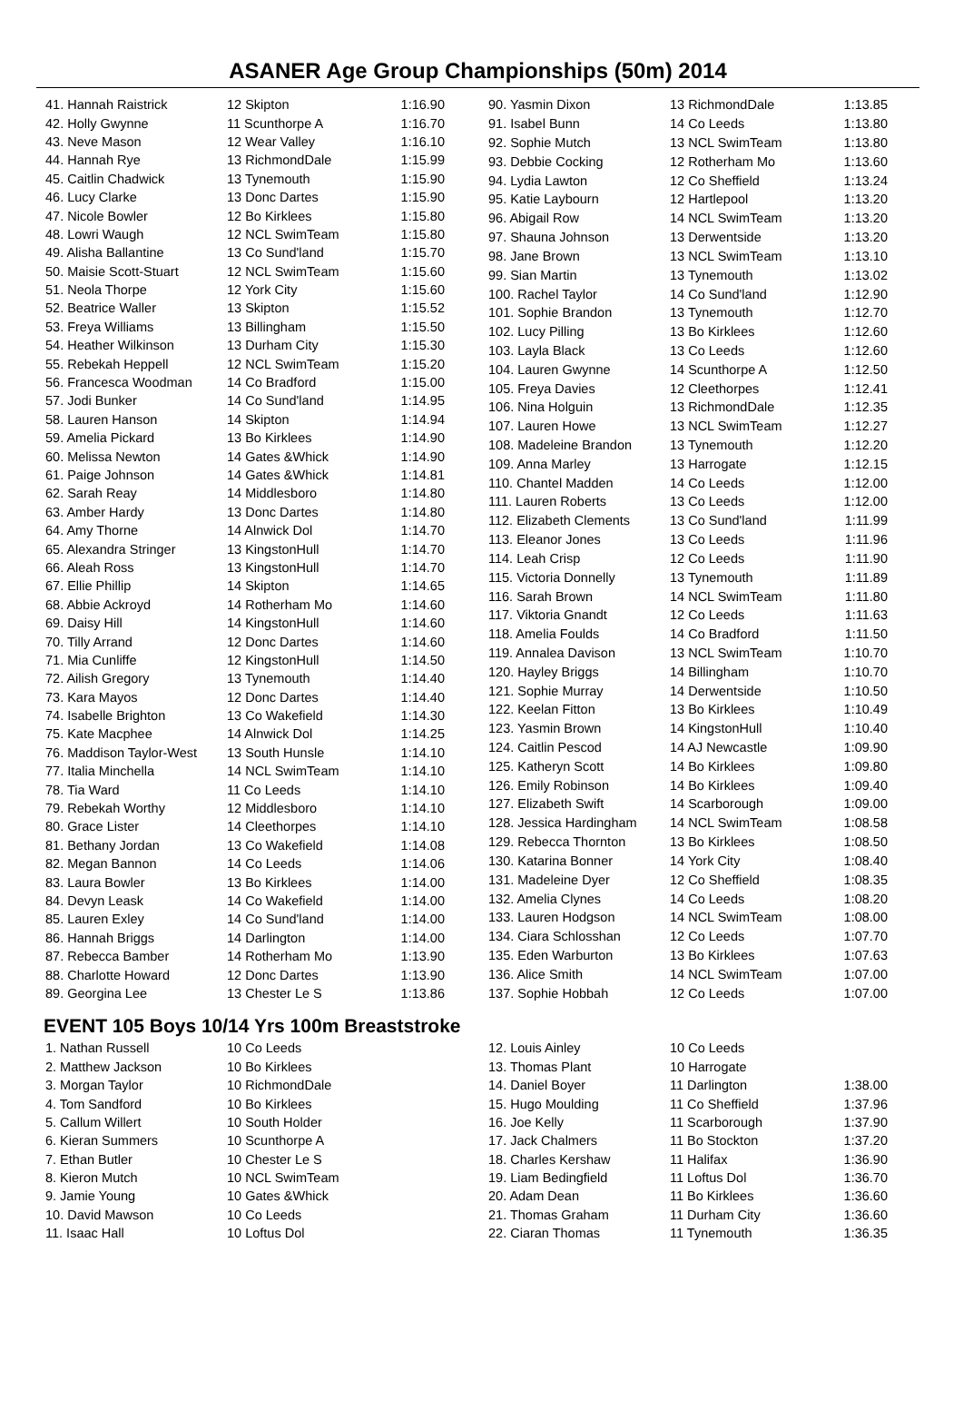ASANER Age Group Championships (50m) 2014
| 41. Hannah Raistrick | 12 Skipton | 1:16.90 |
| 42. Holly Gwynne | 11 Scunthorpe A | 1:16.70 |
| 43. Neve Mason | 12 Wear Valley | 1:16.10 |
| 44. Hannah Rye | 13 RichmondDale | 1:15.99 |
| 45. Caitlin Chadwick | 13 Tynemouth | 1:15.90 |
| 46. Lucy Clarke | 13 Donc Dartes | 1:15.90 |
| 47. Nicole Bowler | 12 Bo Kirklees | 1:15.80 |
| 48. Lowri Waugh | 12 NCL SwimTeam | 1:15.80 |
| 49. Alisha Ballantine | 13 Co Sund'land | 1:15.70 |
| 50. Maisie Scott-Stuart | 12 NCL SwimTeam | 1:15.60 |
| 51. Neola Thorpe | 12 York City | 1:15.60 |
| 52. Beatrice Waller | 13 Skipton | 1:15.52 |
| 53. Freya Williams | 13 Billingham | 1:15.50 |
| 54. Heather Wilkinson | 13 Durham City | 1:15.30 |
| 55. Rebekah Heppell | 12 NCL SwimTeam | 1:15.20 |
| 56. Francesca Woodman | 14 Co Bradford | 1:15.00 |
| 57. Jodi Bunker | 14 Co Sund'land | 1:14.95 |
| 58. Lauren Hanson | 14 Skipton | 1:14.94 |
| 59. Amelia Pickard | 13 Bo Kirklees | 1:14.90 |
| 60. Melissa Newton | 14 Gates &Whick | 1:14.90 |
| 61. Paige Johnson | 14 Gates &Whick | 1:14.81 |
| 62. Sarah Reay | 14 Middlesboro | 1:14.80 |
| 63. Amber Hardy | 13 Donc Dartes | 1:14.80 |
| 64. Amy Thorne | 14 Alnwick Dol | 1:14.70 |
| 65. Alexandra Stringer | 13 KingstonHull | 1:14.70 |
| 66. Aleah Ross | 13 KingstonHull | 1:14.70 |
| 67. Ellie Phillip | 14 Skipton | 1:14.65 |
| 68. Abbie Ackroyd | 14 Rotherham Mo | 1:14.60 |
| 69. Daisy Hill | 14 KingstonHull | 1:14.60 |
| 70. Tilly Arrand | 12 Donc Dartes | 1:14.60 |
| 71. Mia Cunliffe | 12 KingstonHull | 1:14.50 |
| 72. Ailish Gregory | 13 Tynemouth | 1:14.40 |
| 73. Kara Mayos | 12 Donc Dartes | 1:14.40 |
| 74. Isabelle Brighton | 13 Co Wakefield | 1:14.30 |
| 75. Kate Macphee | 14 Alnwick Dol | 1:14.25 |
| 76. Maddison Taylor-West | 13 South Hunsle | 1:14.10 |
| 77. Italia Minchella | 14 NCL SwimTeam | 1:14.10 |
| 78. Tia Ward | 11 Co Leeds | 1:14.10 |
| 79. Rebekah Worthy | 12 Middlesboro | 1:14.10 |
| 80. Grace Lister | 14 Cleethorpes | 1:14.10 |
| 81. Bethany Jordan | 13 Co Wakefield | 1:14.08 |
| 82. Megan Bannon | 14 Co Leeds | 1:14.06 |
| 83. Laura Bowler | 13 Bo Kirklees | 1:14.00 |
| 84. Devyn Leask | 14 Co Wakefield | 1:14.00 |
| 85. Lauren Exley | 14 Co Sund'land | 1:14.00 |
| 86. Hannah Briggs | 14 Darlington | 1:14.00 |
| 87. Rebecca Bamber | 14 Rotherham Mo | 1:13.90 |
| 88. Charlotte Howard | 12 Donc Dartes | 1:13.90 |
| 89. Georgina Lee | 13 Chester Le S | 1:13.86 |
| 90. Yasmin Dixon | 13 RichmondDale | 1:13.85 |
| 91. Isabel Bunn | 14 Co Leeds | 1:13.80 |
| 92. Sophie Mutch | 13 NCL SwimTeam | 1:13.80 |
| 93. Debbie Cocking | 12 Rotherham Mo | 1:13.60 |
| 94. Lydia Lawton | 12 Co Sheffield | 1:13.24 |
| 95. Katie Laybourn | 12 Hartlepool | 1:13.20 |
| 96. Abigail Row | 14 NCL SwimTeam | 1:13.20 |
| 97. Shauna Johnson | 13 Derwentside | 1:13.20 |
| 98. Jane Brown | 13 NCL SwimTeam | 1:13.10 |
| 99. Sian Martin | 13 Tynemouth | 1:13.02 |
| 100. Rachel Taylor | 14 Co Sund'land | 1:12.90 |
| 101. Sophie Brandon | 13 Tynemouth | 1:12.70 |
| 102. Lucy Pilling | 13 Bo Kirklees | 1:12.60 |
| 103. Layla Black | 13 Co Leeds | 1:12.60 |
| 104. Lauren Gwynne | 14 Scunthorpe A | 1:12.50 |
| 105. Freya Davies | 12 Cleethorpes | 1:12.41 |
| 106. Nina Holguin | 13 RichmondDale | 1:12.35 |
| 107. Lauren Howe | 13 NCL SwimTeam | 1:12.27 |
| 108. Madeleine Brandon | 13 Tynemouth | 1:12.20 |
| 109. Anna Marley | 13 Harrogate | 1:12.15 |
| 110. Chantel Madden | 14 Co Leeds | 1:12.00 |
| 111. Lauren Roberts | 13 Co Leeds | 1:12.00 |
| 112. Elizabeth Clements | 13 Co Sund'land | 1:11.99 |
| 113. Eleanor Jones | 13 Co Leeds | 1:11.96 |
| 114. Leah Crisp | 12 Co Leeds | 1:11.90 |
| 115. Victoria Donnelly | 13 Tynemouth | 1:11.89 |
| 116. Sarah Brown | 14 NCL SwimTeam | 1:11.80 |
| 117. Viktoria Gnandt | 12 Co Leeds | 1:11.63 |
| 118. Amelia Foulds | 14 Co Bradford | 1:11.50 |
| 119. Annalea Davison | 13 NCL SwimTeam | 1:10.70 |
| 120. Hayley Briggs | 14 Billingham | 1:10.70 |
| 121. Sophie Murray | 14 Derwentside | 1:10.50 |
| 122. Keelan Fitton | 13 Bo Kirklees | 1:10.49 |
| 123. Yasmin Brown | 14 KingstonHull | 1:10.40 |
| 124. Caitlin Pescod | 14 AJ Newcastle | 1:09.90 |
| 125. Katheryn Scott | 14 Bo Kirklees | 1:09.80 |
| 126. Emily Robinson | 14 Bo Kirklees | 1:09.40 |
| 127. Elizabeth Swift | 14 Scarborough | 1:09.00 |
| 128. Jessica Hardingham | 14 NCL SwimTeam | 1:08.58 |
| 129. Rebecca Thornton | 13 Bo Kirklees | 1:08.50 |
| 130. Katarina Bonner | 14 York City | 1:08.40 |
| 131. Madeleine Dyer | 12 Co Sheffield | 1:08.35 |
| 132. Amelia Clynes | 14 Co Leeds | 1:08.20 |
| 133. Lauren Hodgson | 14 NCL SwimTeam | 1:08.00 |
| 134. Ciara Schlosshan | 12 Co Leeds | 1:07.70 |
| 135. Eden Warburton | 13 Bo Kirklees | 1:07.63 |
| 136. Alice Smith | 14 NCL SwimTeam | 1:07.00 |
| 137. Sophie Hobbah | 12 Co Leeds | 1:07.00 |
EVENT 105 Boys 10/14 Yrs 100m Breaststroke
| 1. Nathan Russell | 10 Co Leeds | |
| 2. Matthew Jackson | 10 Bo Kirklees | |
| 3. Morgan Taylor | 10 RichmondDale | |
| 4. Tom Sandford | 10 Bo Kirklees | |
| 5. Callum Willert | 10 South Holder | |
| 6. Kieran Summers | 10 Scunthorpe A | |
| 7. Ethan Butler | 10 Chester Le S | |
| 8. Kieron Mutch | 10 NCL SwimTeam | |
| 9. Jamie Young | 10 Gates &Whick | |
| 10. David Mawson | 10 Co Leeds | |
| 11. Isaac Hall | 10 Loftus Dol | |
| 12. Louis Ainley | 10 Co Leeds | |
| 13. Thomas Plant | 10 Harrogate | |
| 14. Daniel Boyer | 11 Darlington | 1:38.00 |
| 15. Hugo Moulding | 11 Co Sheffield | 1:37.96 |
| 16. Joe Kelly | 11 Scarborough | 1:37.90 |
| 17. Jack Chalmers | 11 Bo Stockton | 1:37.20 |
| 18. Charles Kershaw | 11 Halifax | 1:36.90 |
| 19. Liam Bedingfield | 11 Loftus Dol | 1:36.70 |
| 20. Adam Dean | 11 Bo Kirklees | 1:36.60 |
| 21. Thomas Graham | 11 Durham City | 1:36.60 |
| 22. Ciaran Thomas | 11 Tynemouth | 1:36.35 |